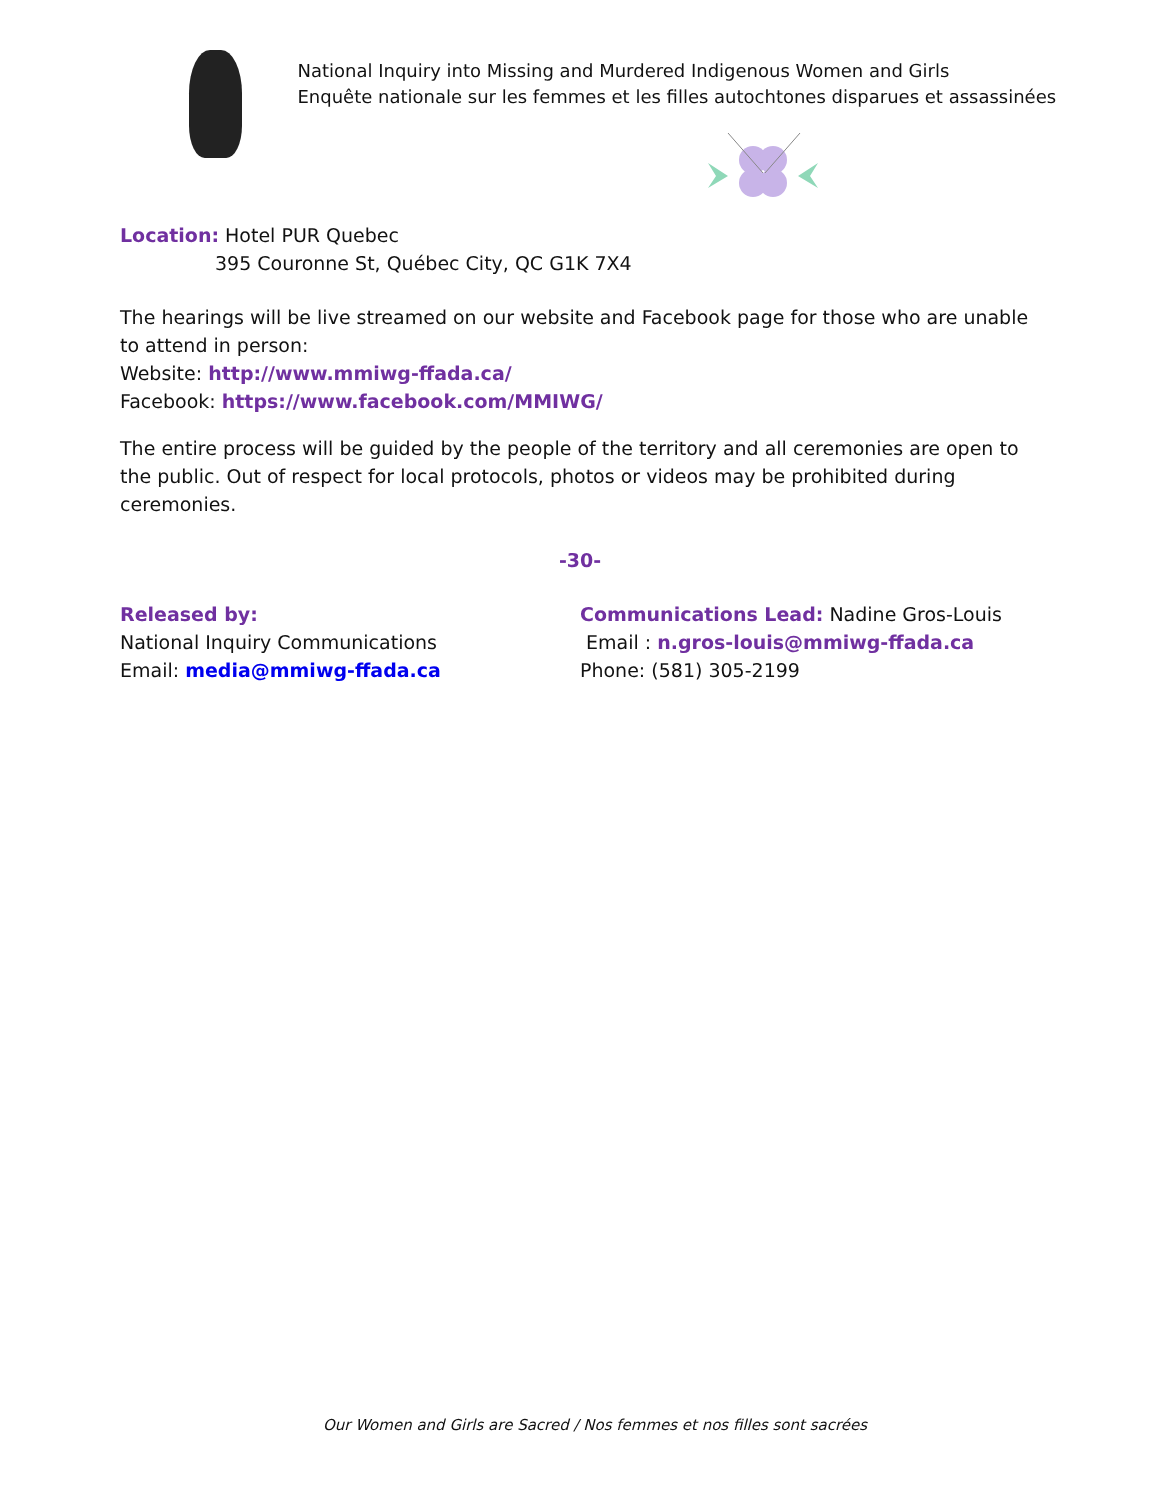National Inquiry into Missing and Murdered Indigenous Women and Girls
Enquête nationale sur les femmes et les filles autochtones disparues et assassinées
Location: Hotel PUR Quebec
395 Couronne St, Québec City, QC G1K 7X4
The hearings will be live streamed on our website and Facebook page for those who are unable to attend in person:
Website: http://www.mmiwg-ffada.ca/
Facebook: https://www.facebook.com/MMIWG/
The entire process will be guided by the people of the territory and all ceremonies are open to the public. Out of respect for local protocols, photos or videos may be prohibited during ceremonies.
-30-
Released by:
National Inquiry Communications
Email: media@mmiwg-ffada.ca
Communications Lead: Nadine Gros-Louis
Email : n.gros-louis@mmiwg-ffada.ca
Phone: (581) 305-2199
Our Women and Girls are Sacred / Nos femmes et nos filles sont sacrées